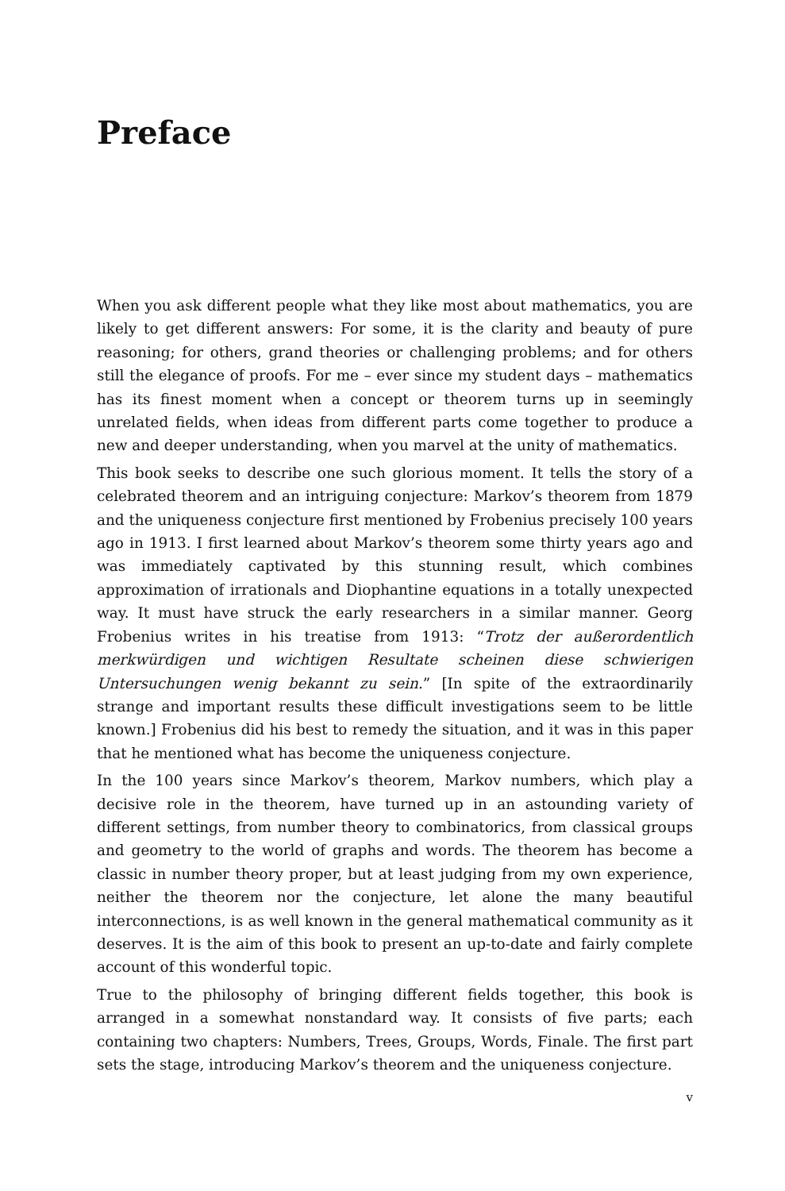Preface
When you ask different people what they like most about mathematics, you are likely to get different answers: For some, it is the clarity and beauty of pure reasoning; for others, grand theories or challenging problems; and for others still the elegance of proofs. For me – ever since my student days – mathematics has its finest moment when a concept or theorem turns up in seemingly unrelated fields, when ideas from different parts come together to produce a new and deeper understanding, when you marvel at the unity of mathematics.
This book seeks to describe one such glorious moment. It tells the story of a celebrated theorem and an intriguing conjecture: Markov’s theorem from 1879 and the uniqueness conjecture first mentioned by Frobenius precisely 100 years ago in 1913. I first learned about Markov’s theorem some thirty years ago and was immediately captivated by this stunning result, which combines approximation of irrationals and Diophantine equations in a totally unexpected way. It must have struck the early researchers in a similar manner. Georg Frobenius writes in his treatise from 1913: “Trotz der außerordentlich merkwürdigen und wichtigen Resultate scheinen diese schwierigen Untersuchungen wenig bekannt zu sein.” [In spite of the extraordinarily strange and important results these difficult investigations seem to be little known.] Frobenius did his best to remedy the situation, and it was in this paper that he mentioned what has become the uniqueness conjecture.
In the 100 years since Markov’s theorem, Markov numbers, which play a decisive role in the theorem, have turned up in an astounding variety of different settings, from number theory to combinatorics, from classical groups and geometry to the world of graphs and words. The theorem has become a classic in number theory proper, but at least judging from my own experience, neither the theorem nor the conjecture, let alone the many beautiful interconnections, is as well known in the general mathematical community as it deserves. It is the aim of this book to present an up-to-date and fairly complete account of this wonderful topic.
True to the philosophy of bringing different fields together, this book is arranged in a somewhat nonstandard way. It consists of five parts; each containing two chapters: Numbers, Trees, Groups, Words, Finale. The first part sets the stage, introducing Markov’s theorem and the uniqueness conjecture.
v